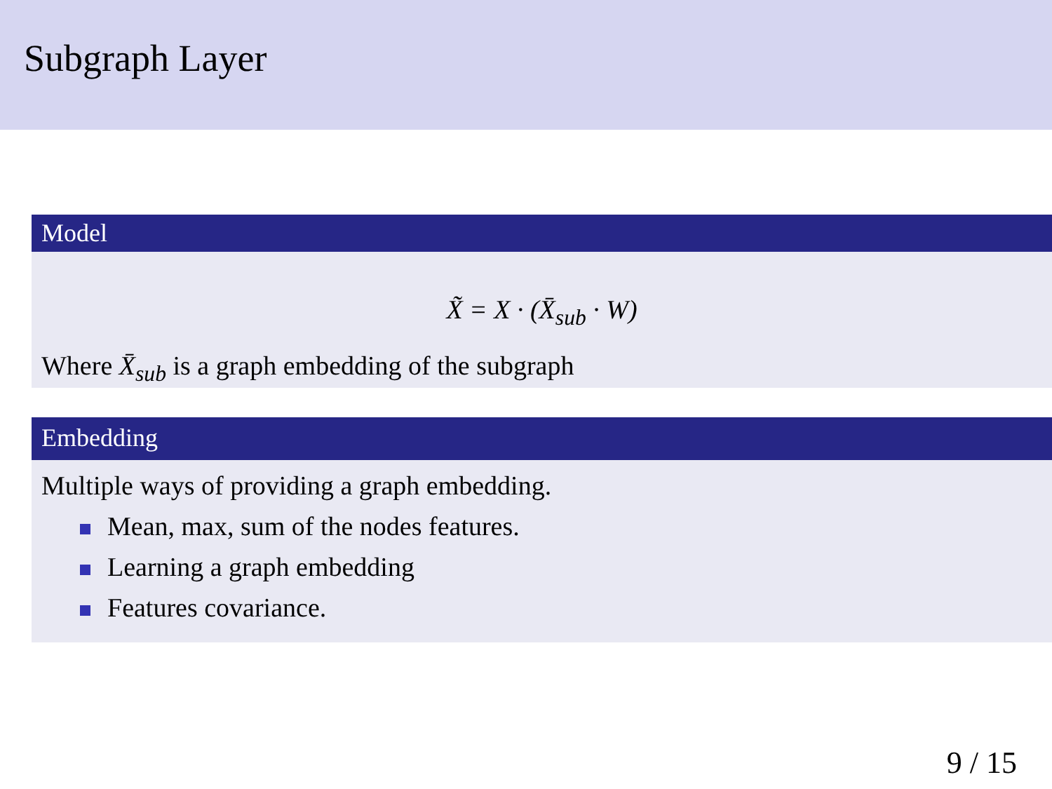Subgraph Layer
Model
X̃ = X · (X̄<sub>sub</sub> · W)
Where X̄<sub>sub</sub> is a graph embedding of the subgraph
Embedding
Multiple ways of providing a graph embedding.
Mean, max, sum of the nodes features.
Learning a graph embedding
Features covariance.
9 / 15